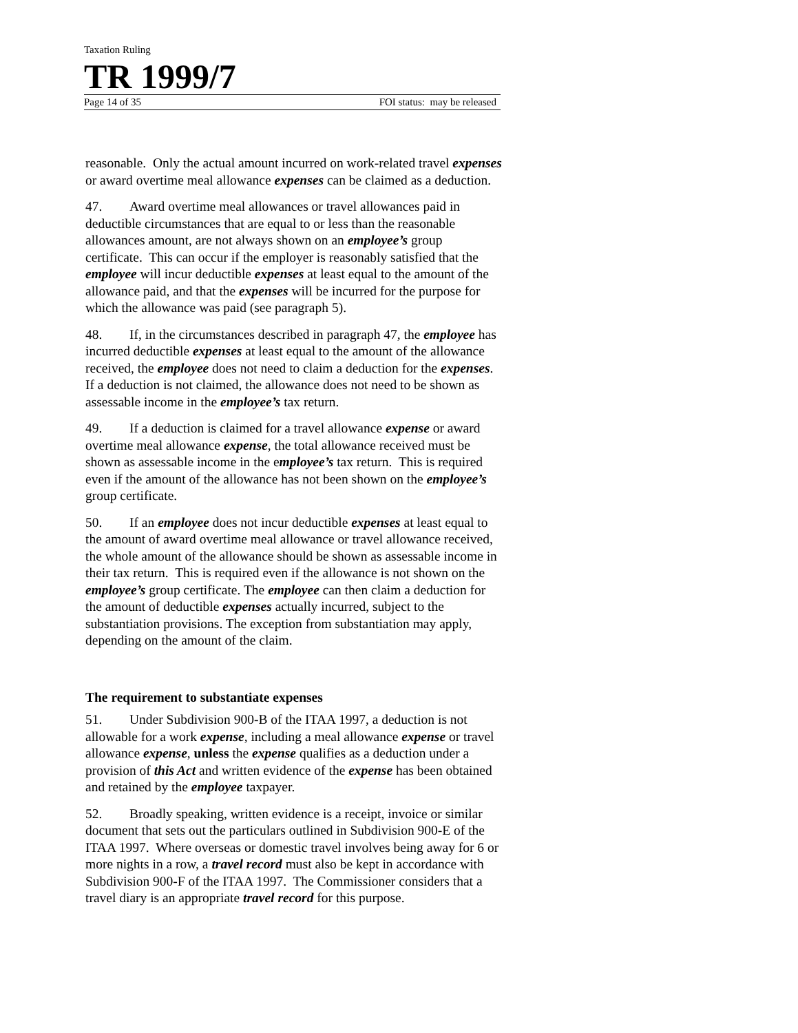Taxation Ruling
TR 1999/7
Page 14 of 35 FOI status: may be released
reasonable. Only the actual amount incurred on work-related travel expenses or award overtime meal allowance expenses can be claimed as a deduction.
47. Award overtime meal allowances or travel allowances paid in deductible circumstances that are equal to or less than the reasonable allowances amount, are not always shown on an employee’s group certificate. This can occur if the employer is reasonably satisfied that the employee will incur deductible expenses at least equal to the amount of the allowance paid, and that the expenses will be incurred for the purpose for which the allowance was paid (see paragraph 5).
48. If, in the circumstances described in paragraph 47, the employee has incurred deductible expenses at least equal to the amount of the allowance received, the employee does not need to claim a deduction for the expenses. If a deduction is not claimed, the allowance does not need to be shown as assessable income in the employee’s tax return.
49. If a deduction is claimed for a travel allowance expense or award overtime meal allowance expense, the total allowance received must be shown as assessable income in the employee’s tax return. This is required even if the amount of the allowance has not been shown on the employee’s group certificate.
50. If an employee does not incur deductible expenses at least equal to the amount of award overtime meal allowance or travel allowance received, the whole amount of the allowance should be shown as assessable income in their tax return. This is required even if the allowance is not shown on the employee’s group certificate. The employee can then claim a deduction for the amount of deductible expenses actually incurred, subject to the substantiation provisions. The exception from substantiation may apply, depending on the amount of the claim.
The requirement to substantiate expenses
51. Under Subdivision 900-B of the ITAA 1997, a deduction is not allowable for a work expense, including a meal allowance expense or travel allowance expense, unless the expense qualifies as a deduction under a provision of this Act and written evidence of the expense has been obtained and retained by the employee taxpayer.
52. Broadly speaking, written evidence is a receipt, invoice or similar document that sets out the particulars outlined in Subdivision 900-E of the ITAA 1997. Where overseas or domestic travel involves being away for 6 or more nights in a row, a travel record must also be kept in accordance with Subdivision 900-F of the ITAA 1997. The Commissioner considers that a travel diary is an appropriate travel record for this purpose.